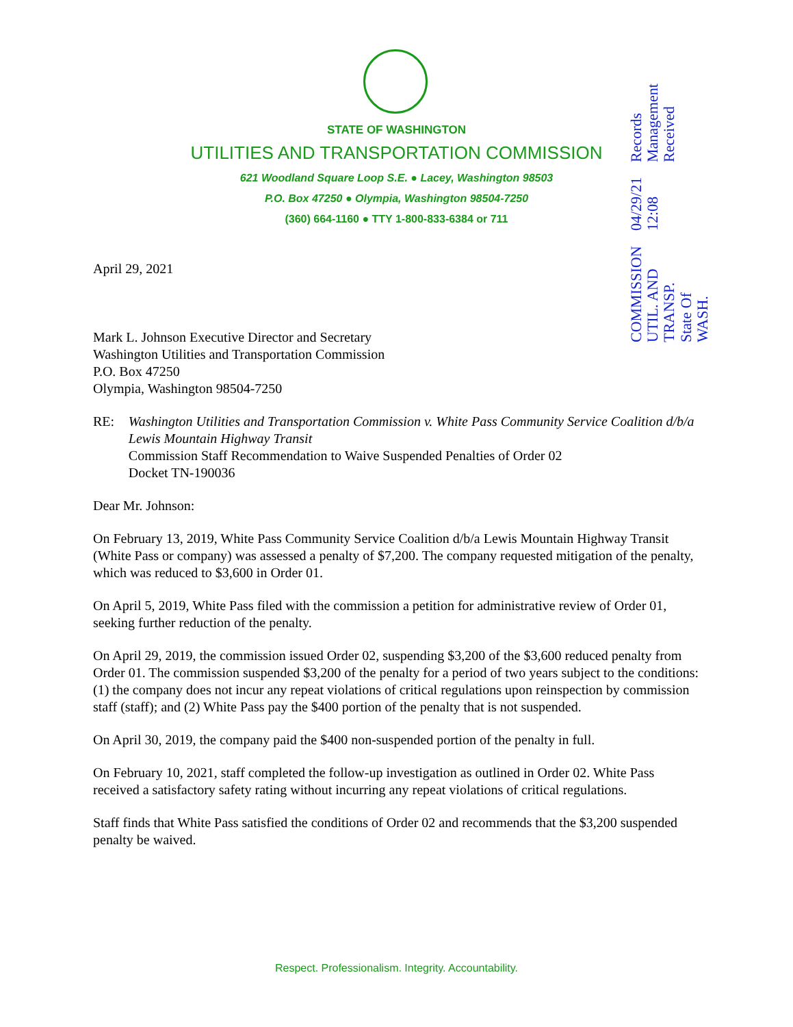STATE OF WASHINGTON
UTILITIES AND TRANSPORTATION COMMISSION
621 Woodland Square Loop S.E. ● Lacey, Washington 98503
P.O. Box 47250 ● Olympia, Washington 98504-7250
(360) 664-1160 ● TTY 1-800-833-6384 or 711
COMMISSION
UTIL. AND TRANSP.
State Of WASH.
04/29/21 12:08
Records Management
Received
April 29, 2021
Mark L. Johnson Executive Director and Secretary
Washington Utilities and Transportation Commission
P.O. Box 47250
Olympia, Washington 98504-7250
RE: Washington Utilities and Transportation Commission v. White Pass Community Service Coalition d/b/a Lewis Mountain Highway Transit
Commission Staff Recommendation to Waive Suspended Penalties of Order 02
Docket TN-190036
Dear Mr. Johnson:
On February 13, 2019, White Pass Community Service Coalition d/b/a Lewis Mountain Highway Transit (White Pass or company) was assessed a penalty of $7,200. The company requested mitigation of the penalty, which was reduced to $3,600 in Order 01.
On April 5, 2019, White Pass filed with the commission a petition for administrative review of Order 01, seeking further reduction of the penalty.
On April 29, 2019, the commission issued Order 02, suspending $3,200 of the $3,600 reduced penalty from Order 01. The commission suspended $3,200 of the penalty for a period of two years subject to the conditions: (1) the company does not incur any repeat violations of critical regulations upon reinspection by commission staff (staff); and (2) White Pass pay the $400 portion of the penalty that is not suspended.
On April 30, 2019, the company paid the $400 non-suspended portion of the penalty in full.
On February 10, 2021, staff completed the follow-up investigation as outlined in Order 02. White Pass received a satisfactory safety rating without incurring any repeat violations of critical regulations.
Staff finds that White Pass satisfied the conditions of Order 02 and recommends that the $3,200 suspended penalty be waived.
Respect. Professionalism. Integrity. Accountability.